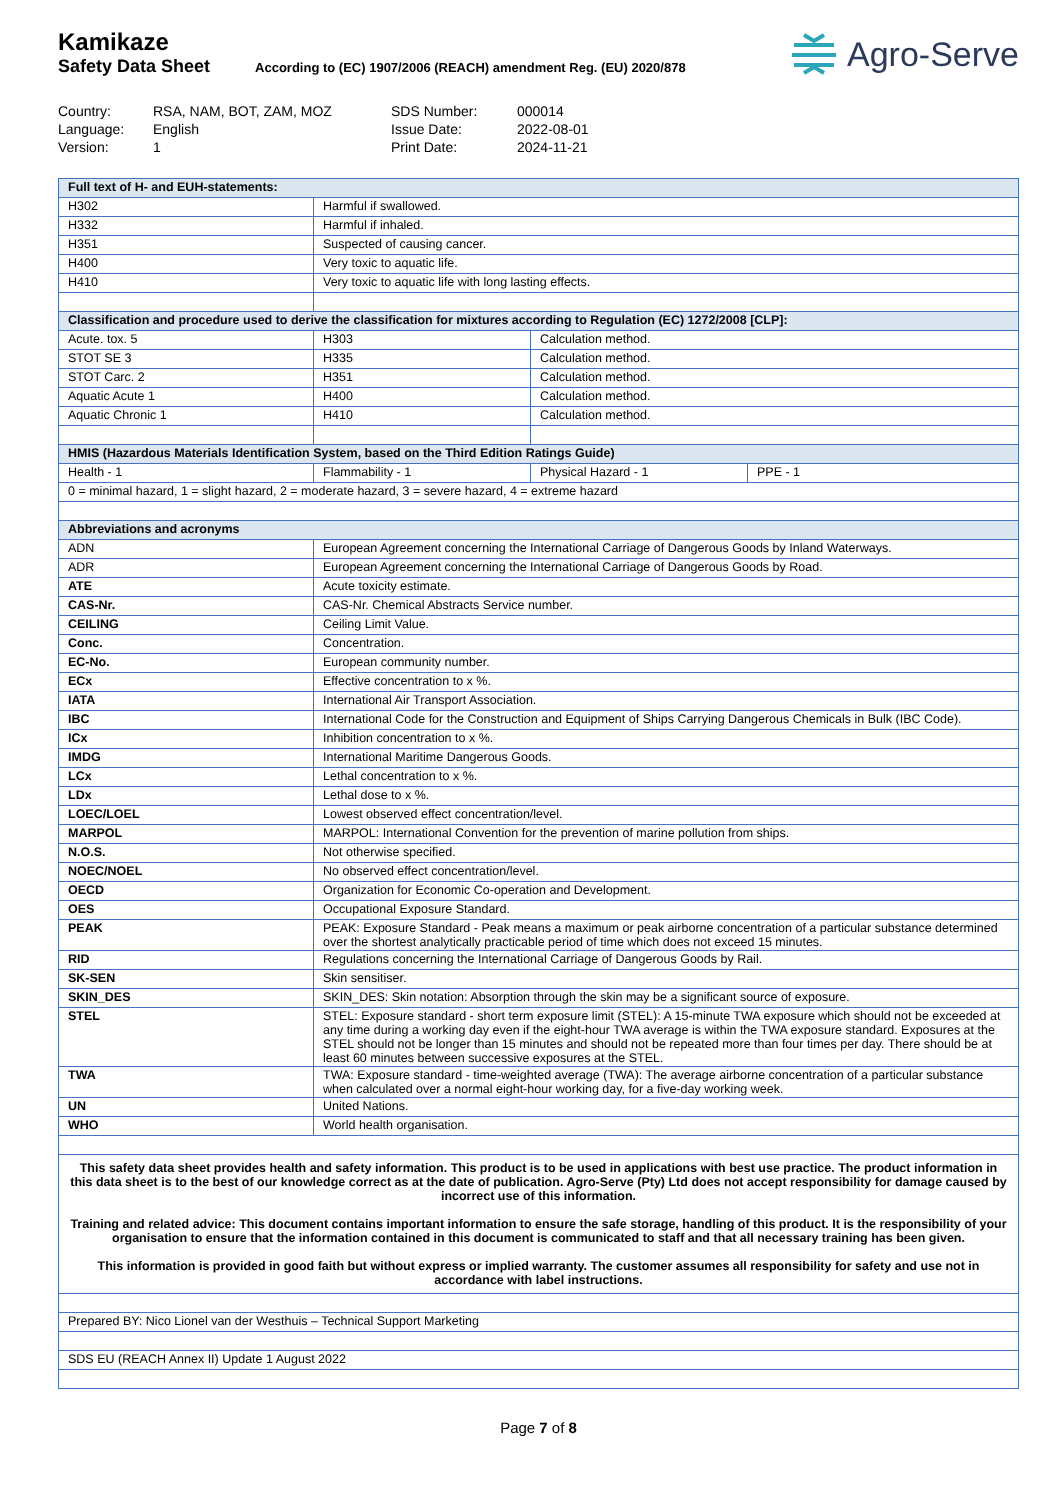Kamikaze
Safety Data Sheet
According to (EC) 1907/2006 (REACH) amendment Reg. (EU) 2020/878
Agro-Serve
| Country: | RSA, NAM, BOT, ZAM, MOZ | SDS Number: | 000014 |
| Language: | English | Issue Date: | 2022-08-01 |
| Version: | 1 | Print Date: | 2024-11-21 |
| Full text of H- and EUH-statements: | | | |
| H302 | Harmful if swallowed. | | |
| H332 | Harmful if inhaled. | | |
| H351 | Suspected of causing cancer. | | |
| H400 | Very toxic to aquatic life. | | |
| H410 | Very toxic to aquatic life with long lasting effects. | | |
| Classification and procedure used to derive the classification for mixtures according to Regulation (EC) 1272/2008 [CLP]: | | | |
| Acute. tox. 5 | H303 | Calculation method. | |
| STOT SE 3 | H335 | Calculation method. | |
| STOT Carc. 2 | H351 | Calculation method. | |
| Aquatic Acute 1 | H400 | Calculation method. | |
| Aquatic Chronic 1 | H410 | Calculation method. | |
| HMIS (Hazardous Materials Identification System, based on the Third Edition Ratings Guide) | | | |
| Health - 1 | Flammability - 1 | Physical Hazard - 1 | PPE - 1 |
| 0 = minimal hazard, 1 = slight hazard, 2 = moderate hazard, 3 = severe hazard, 4 = extreme hazard | | | |
| Abbreviations and acronyms | | | |
| ADN | European Agreement concerning the International Carriage of Dangerous Goods by Inland Waterways. | | |
| ADR | European Agreement concerning the International Carriage of Dangerous Goods by Road. | | |
| ATE | Acute toxicity estimate. | | |
| CAS-Nr. | CAS-Nr. Chemical Abstracts Service number. | | |
| CEILING | Ceiling Limit Value. | | |
| Conc. | Concentration. | | |
| EC-No. | European community number. | | |
| ECx | Effective concentration to x %. | | |
| IATA | International Air Transport Association. | | |
| IBC | International Code for the Construction and Equipment of Ships Carrying Dangerous Chemicals in Bulk (IBC Code). | | |
| ICx | Inhibition concentration to x %. | | |
| IMDG | International Maritime Dangerous Goods. | | |
| LCx | Lethal concentration to x %. | | |
| LDx | Lethal dose to x %. | | |
| LOEC/LOEL | Lowest observed effect concentration/level. | | |
| MARPOL | MARPOL: International Convention for the prevention of marine pollution from ships. | | |
| N.O.S. | Not otherwise specified. | | |
| NOEC/NOEL | No observed effect concentration/level. | | |
| OECD | Organization for Economic Co-operation and Development. | | |
| OES | Occupational Exposure Standard. | | |
| PEAK | PEAK: Exposure Standard - Peak means a maximum or peak airborne concentration of a particular substance determined over the shortest analytically practicable period of time which does not exceed 15 minutes. | | |
| RID | Regulations concerning the International Carriage of Dangerous Goods by Rail. | | |
| SK-SEN | Skin sensitiser. | | |
| SKIN_DES | SKIN_DES: Skin notation: Absorption through the skin may be a significant source of exposure. | | |
| STEL | STEL: Exposure standard - short term exposure limit (STEL): A 15-minute TWA exposure which should not be exceeded at any time during a working day even if the eight-hour TWA average is within the TWA exposure standard. Exposures at the STEL should not be longer than 15 minutes and should not be repeated more than four times per day. There should be at least 60 minutes between successive exposures at the STEL. | | |
| TWA | TWA: Exposure standard - time-weighted average (TWA): The average airborne concentration of a particular substance when calculated over a normal eight-hour working day, for a five-day working week. | | |
| UN | United Nations. | | |
| WHO | World health organisation. | | |
| This safety data sheet provides health and safety information. This product is to be used in applications with best use practice. The product information in this data sheet is to the best of our knowledge correct as at the date of publication. Agro-Serve (Pty) Ltd does not accept responsibility for damage caused by incorrect use of this information. Training and related advice: This document contains important information to ensure the safe storage, handling of this product. It is the responsibility of your organisation to ensure that the information contained in this document is communicated to staff and that all necessary training has been given. This information is provided in good faith but without express or implied warranty. The customer assumes all responsibility for safety and use not in accordance with label instructions. | | | |
| Prepared BY: Nico Lionel van der Westhuis – Technical Support Marketing | | | |
| SDS EU (REACH Annex II) Update 1 August 2022 | | | |
Page 7 of 8